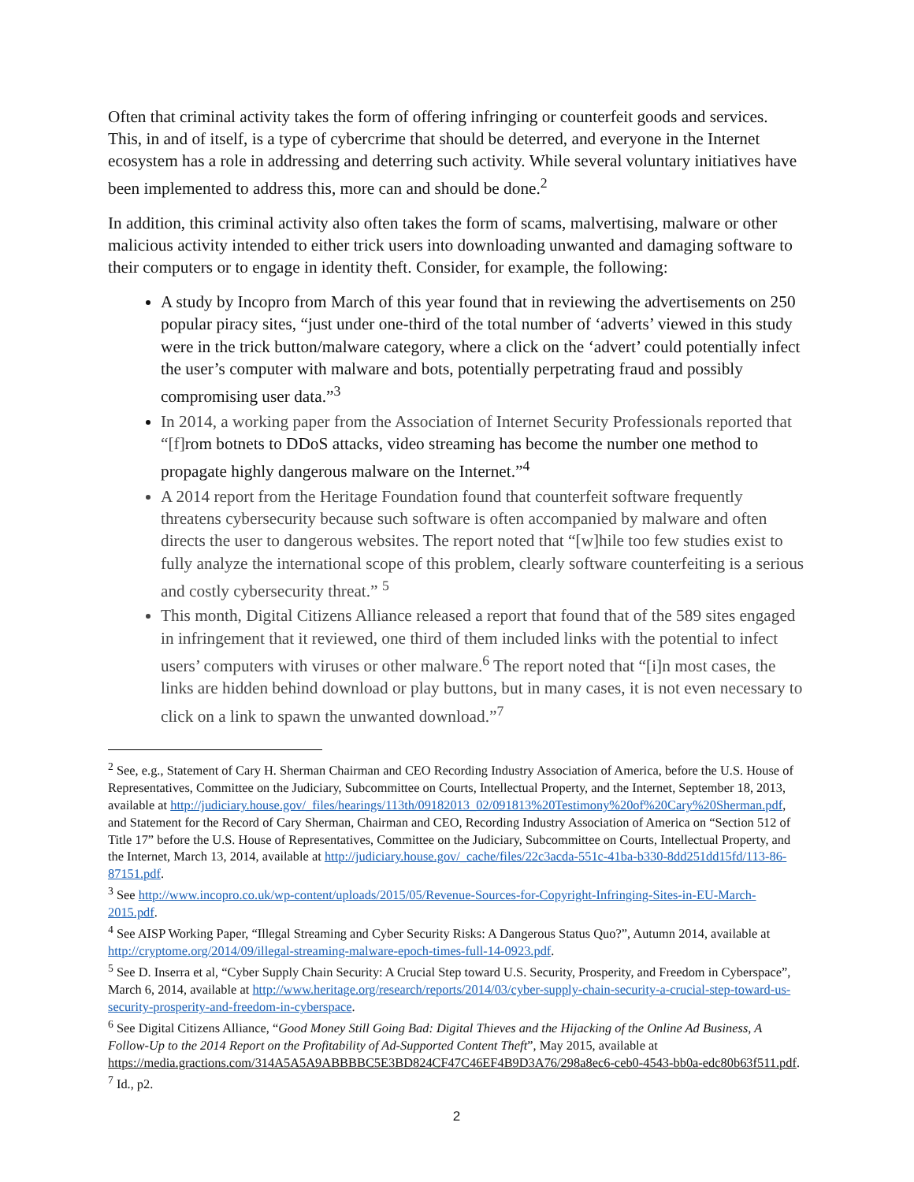Often that criminal activity takes the form of offering infringing or counterfeit goods and services. This, in and of itself, is a type of cybercrime that should be deterred, and everyone in the Internet ecosystem has a role in addressing and deterring such activity. While several voluntary initiatives have been implemented to address this, more can and should be done.<sup>2</sup>
In addition, this criminal activity also often takes the form of scams, malvertising, malware or other malicious activity intended to either trick users into downloading unwanted and damaging software to their computers or to engage in identity theft. Consider, for example, the following:
A study by Incopro from March of this year found that in reviewing the advertisements on 250 popular piracy sites, “just under one-third of the total number of ‘adverts’ viewed in this study were in the trick button/malware category, where a click on the ‘advert’ could potentially infect the user’s computer with malware and bots, potentially perpetrating fraud and possibly compromising user data.”<sup>3</sup>
In 2014, a working paper from the Association of Internet Security Professionals reported that “[f] rom botnets to DDoS attacks, video streaming has become the number one method to propagate highly dangerous malware on the Internet.”<sup>4</sup>
A 2014 report from the Heritage Foundation found that counterfeit software frequently threatens cybersecurity because such software is often accompanied by malware and often directs the user to dangerous websites. The report noted that “[w]hile too few studies exist to fully analyze the international scope of this problem, clearly software counterfeiting is a serious and costly cybersecurity threat.” <sup>5</sup>
This month, Digital Citizens Alliance released a report that found that of the 589 sites engaged in infringement that it reviewed, one third of them included links with the potential to infect users’ computers with viruses or other malware.<sup>6</sup> The report noted that “[i]n most cases, the links are hidden behind download or play buttons, but in many cases, it is not even necessary to click on a link to spawn the unwanted download.”<sup>7</sup>
<sup>2</sup> See, e.g., Statement of Cary H. Sherman Chairman and CEO Recording Industry Association of America, before the U.S. House of Representatives, Committee on the Judiciary, Subcommittee on Courts, Intellectual Property, and the Internet, September 18, 2013, available at http://judiciary.house.gov/_files/hearings/113th/09182013_02/091813%20Testimony%20of%20Cary%20Sherman.pdf, and Statement for the Record of Cary Sherman, Chairman and CEO, Recording Industry Association of America on “Section 512 of Title 17” before the U.S. House of Representatives, Committee on the Judiciary, Subcommittee on Courts, Intellectual Property, and the Internet, March 13, 2014, available at http://judiciary.house.gov/_cache/files/22c3acda-551c-41ba-b330-8dd251dd15fd/113-86-87151.pdf.
<sup>3</sup> See http://www.incopro.co.uk/wp-content/uploads/2015/05/Revenue-Sources-for-Copyright-Infringing-Sites-in-EU-March-2015.pdf.
<sup>4</sup> See AISP Working Paper, “Illegal Streaming and Cyber Security Risks: A Dangerous Status Quo?”, Autumn 2014, available at http://cryptome.org/2014/09/illegal-streaming-malware-epoch-times-full-14-0923.pdf.
<sup>5</sup> See D. Inserra et al, “Cyber Supply Chain Security: A Crucial Step toward U.S. Security, Prosperity, and Freedom in Cyberspace”, March 6, 2014, available at http://www.heritage.org/research/reports/2014/03/cyber-supply-chain-security-a-crucial-step-toward-us-security-prosperity-and-freedom-in-cyberspace.
<sup>6</sup> See Digital Citizens Alliance, “Good Money Still Going Bad: Digital Thieves and the Hijacking of the Online Ad Business, A Follow-Up to the 2014 Report on the Profitability of Ad-Supported Content Theft”, May 2015, available at https://media.gractions.com/314A5A5A9ABBBBC5E3BD824CF47C46EF4B9D3A76/298a8ec6-ceb0-4543-bb0a-edc80b63f511.pdf.
<sup>7</sup> Id., p2.
2